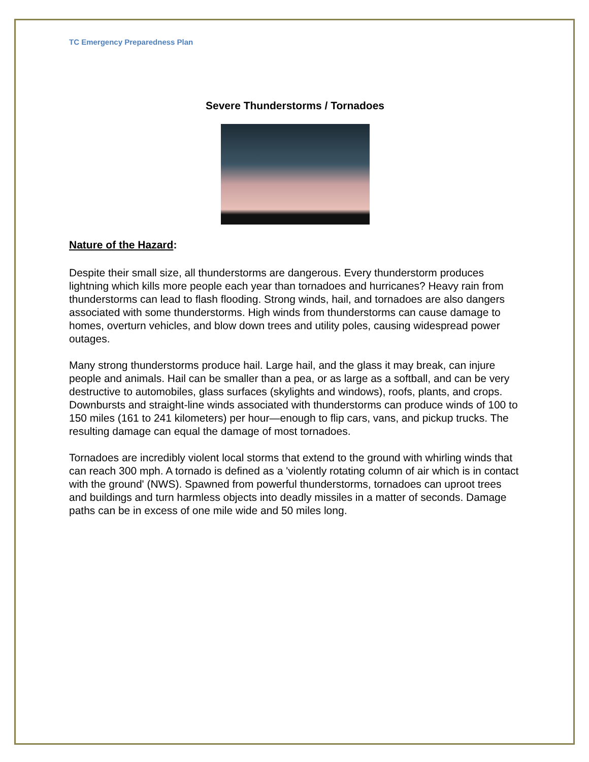TC Emergency Preparedness Plan
Severe Thunderstorms / Tornadoes
Nature of the Hazard:
Despite their small size, all thunderstorms are dangerous. Every thunderstorm produces lightning which kills more people each year than tornadoes and hurricanes? Heavy rain from thunderstorms can lead to flash flooding. Strong winds, hail, and tornadoes are also dangers associated with some thunderstorms. High winds from thunderstorms can cause damage to homes, overturn vehicles, and blow down trees and utility poles, causing widespread power outages.
Many strong thunderstorms produce hail. Large hail, and the glass it may break, can injure people and animals. Hail can be smaller than a pea, or as large as a softball, and can be very destructive to automobiles, glass surfaces (skylights and windows), roofs, plants, and crops. Downbursts and straight-line winds associated with thunderstorms can produce winds of 100 to 150 miles (161 to 241 kilometers) per hour—enough to flip cars, vans, and pickup trucks. The resulting damage can equal the damage of most tornadoes.
Tornadoes are incredibly violent local storms that extend to the ground with whirling winds that can reach 300 mph. A tornado is defined as a 'violently rotating column of air which is in contact with the ground' (NWS). Spawned from powerful thunderstorms, tornadoes can uproot trees and buildings and turn harmless objects into deadly missiles in a matter of seconds. Damage paths can be in excess of one mile wide and 50 miles long.